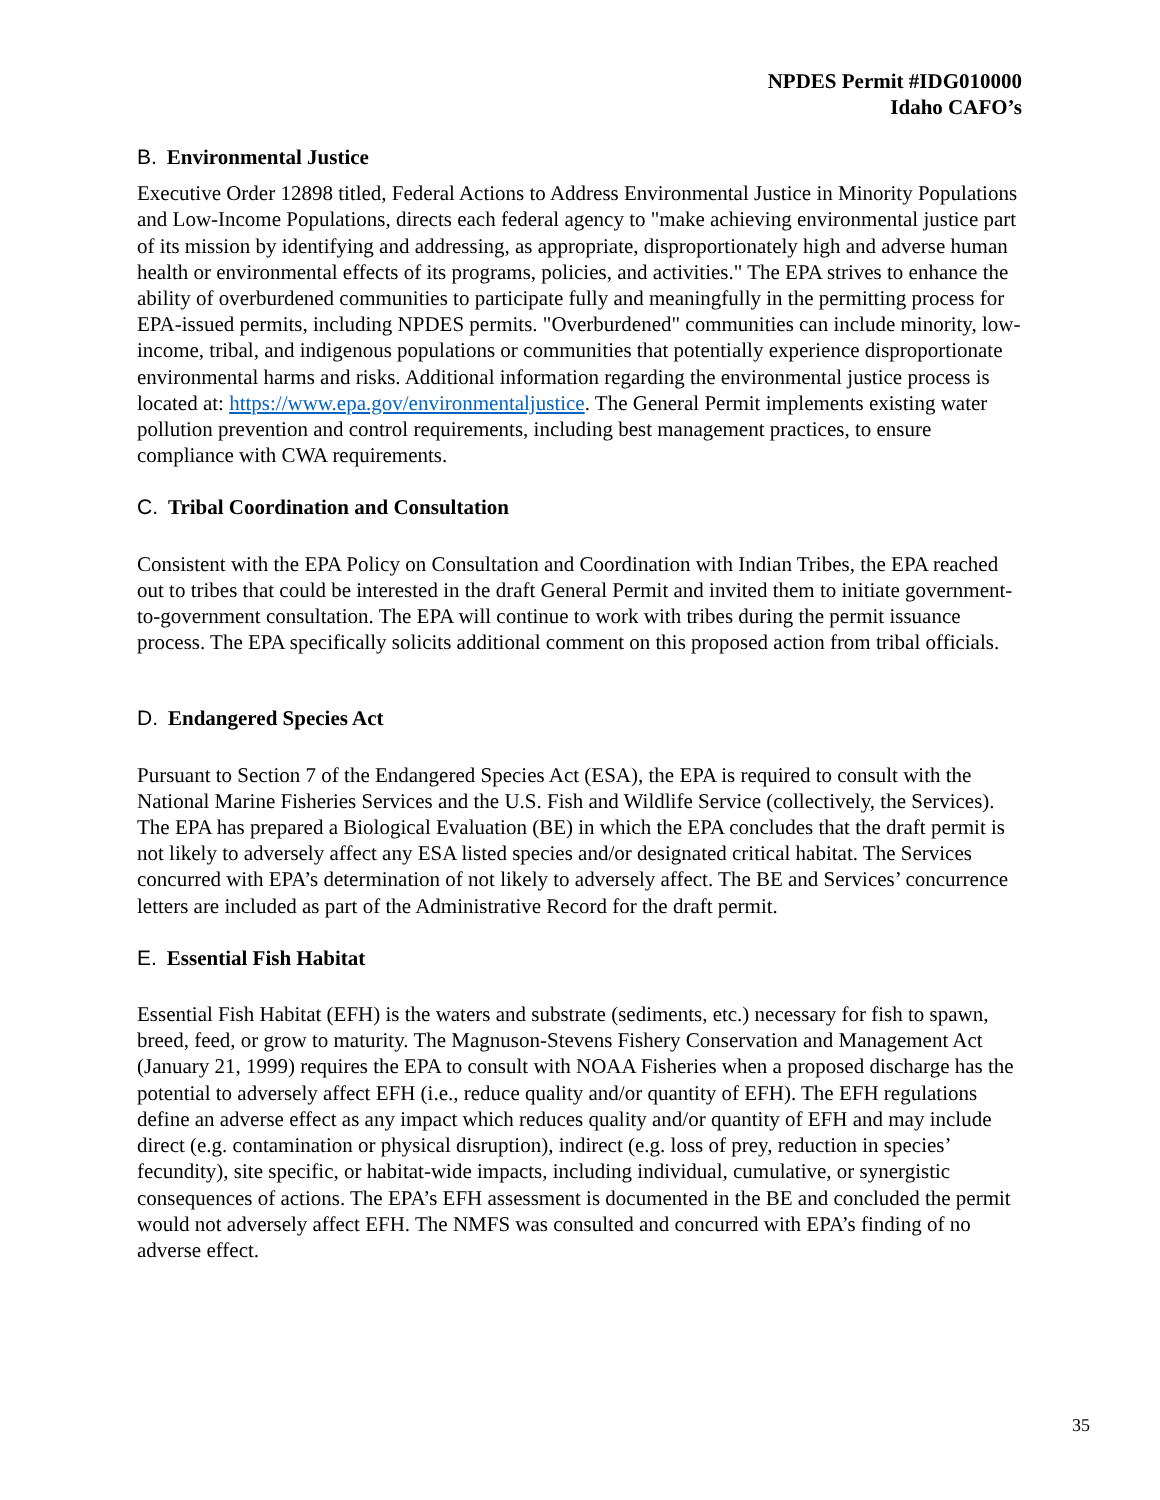NPDES Permit #IDG010000
Idaho CAFO’s
B. Environmental Justice
Executive Order 12898 titled, Federal Actions to Address Environmental Justice in Minority Populations and Low-Income Populations, directs each federal agency to "make achieving environmental justice part of its mission by identifying and addressing, as appropriate, disproportionately high and adverse human health or environmental effects of its programs, policies, and activities." The EPA strives to enhance the ability of overburdened communities to participate fully and meaningfully in the permitting process for EPA-issued permits, including NPDES permits. "Overburdened" communities can include minority, low-income, tribal, and indigenous populations or communities that potentially experience disproportionate environmental harms and risks. Additional information regarding the environmental justice process is located at: https://www.epa.gov/environmentaljustice. The General Permit implements existing water pollution prevention and control requirements, including best management practices, to ensure compliance with CWA requirements.
C. Tribal Coordination and Consultation
Consistent with the EPA Policy on Consultation and Coordination with Indian Tribes, the EPA reached out to tribes that could be interested in the draft General Permit and invited them to initiate government-to-government consultation. The EPA will continue to work with tribes during the permit issuance process. The EPA specifically solicits additional comment on this proposed action from tribal officials.
D. Endangered Species Act
Pursuant to Section 7 of the Endangered Species Act (ESA), the EPA is required to consult with the National Marine Fisheries Services and the U.S. Fish and Wildlife Service (collectively, the Services). The EPA has prepared a Biological Evaluation (BE) in which the EPA concludes that the draft permit is not likely to adversely affect any ESA listed species and/or designated critical habitat. The Services concurred with EPA’s determination of not likely to adversely affect. The BE and Services’ concurrence letters are included as part of the Administrative Record for the draft permit.
E. Essential Fish Habitat
Essential Fish Habitat (EFH) is the waters and substrate (sediments, etc.) necessary for fish to spawn, breed, feed, or grow to maturity. The Magnuson-Stevens Fishery Conservation and Management Act (January 21, 1999) requires the EPA to consult with NOAA Fisheries when a proposed discharge has the potential to adversely affect EFH (i.e., reduce quality and/or quantity of EFH). The EFH regulations define an adverse effect as any impact which reduces quality and/or quantity of EFH and may include direct (e.g. contamination or physical disruption), indirect (e.g. loss of prey, reduction in species’ fecundity), site specific, or habitat-wide impacts, including individual, cumulative, or synergistic consequences of actions. The EPA’s EFH assessment is documented in the BE and concluded the permit would not adversely affect EFH. The NMFS was consulted and concurred with EPA’s finding of no adverse effect.
35